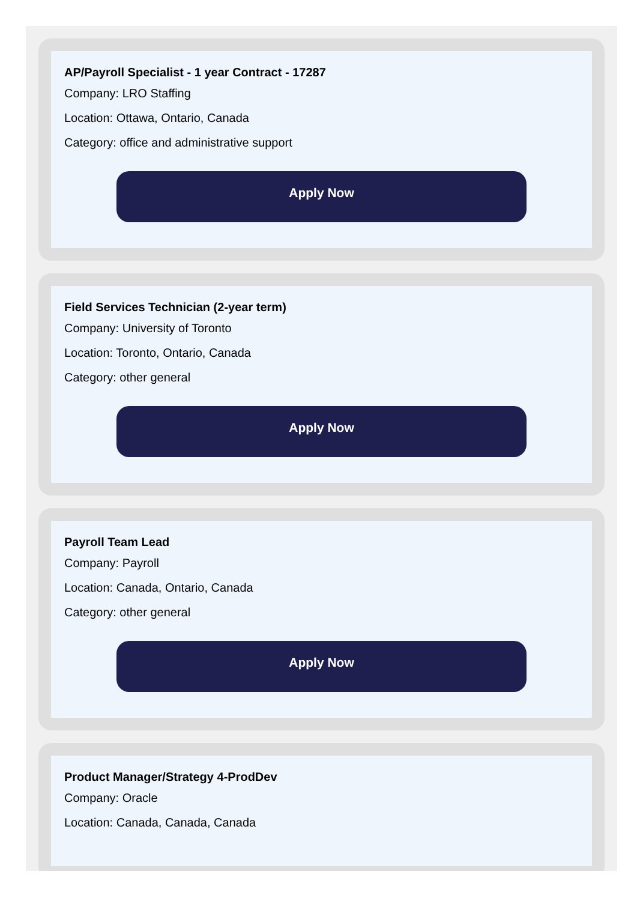AP/Payroll Specialist - 1 year Contract - 17287
Company: LRO Staffing
Location: Ottawa, Ontario, Canada
Category: office and administrative support
Apply Now
Field Services Technician (2-year term)
Company: University of Toronto
Location: Toronto, Ontario, Canada
Category: other general
Apply Now
Payroll Team Lead
Company: Payroll
Location: Canada, Ontario, Canada
Category: other general
Apply Now
Product Manager/Strategy 4-ProdDev
Company: Oracle
Location: Canada, Canada, Canada